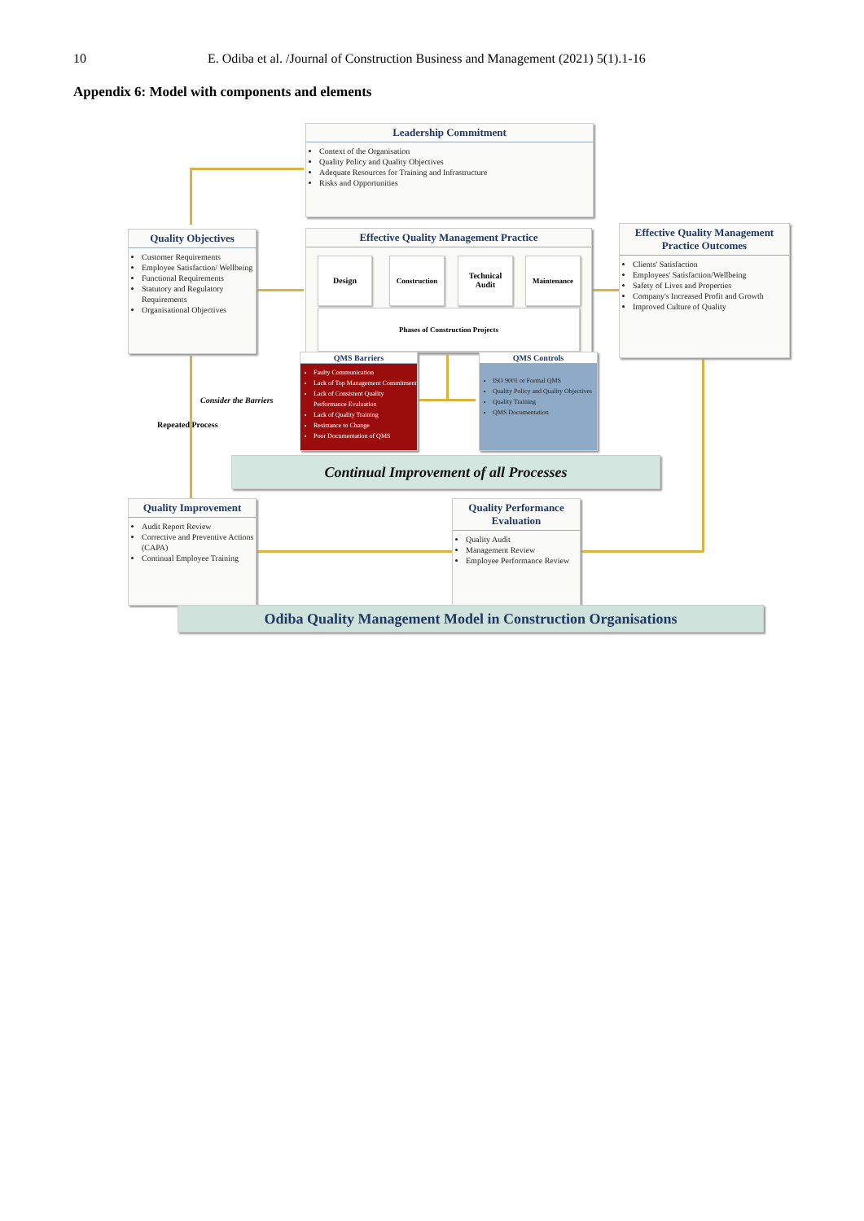10 E. Odiba et al. /Journal of Construction Business and Management (2021) 5(1).1-16
Appendix 6: Model with components and elements
Leadership Commitment
Context of the Organisation
Quality Policy and Quality Objectives
Adequate Resources for Training and Infrastructure
Risks and Opportunities
Quality Objectives
Customer Requirements
Employee Satisfaction/ Wellbeing
Functional Requirements
Statutory and Regulatory Requirements
Organisational Objectives
Effective Quality Management Practice
Design Construction
Technical
Audit
Maintenance
Phases of Construction Projects
Effective Quality Management Practice Outcomes
Clients' Satisfaction
Employees' Satisfaction/Wellbeing
Safety of Lives and Properties
Company's Increased Profit and Growth
Improved Culture of Quality
QMS Barriers
Faulty Communication
Lack of Top Management Commitment
Lack of Consistent Quality Performance Evaluation
Lack of Quality Training
Resistance to Change
Poor Documentation of QMS
QMS Controls
ISO 9001 or Formal QMS
Quality Policy and Quality Objectives
Quality Training
QMS Documentation
Consider the Barriers
Repeated Process
Continual Improvement of all Processes
Quality Improvement
Audit Report Review
Corrective and Preventive Actions (CAPA)
Continual Employee Training
Quality Performance Evaluation
Quality Audit
Management Review
Employee Performance Review
Odiba Quality Management Model in Construction Organisations